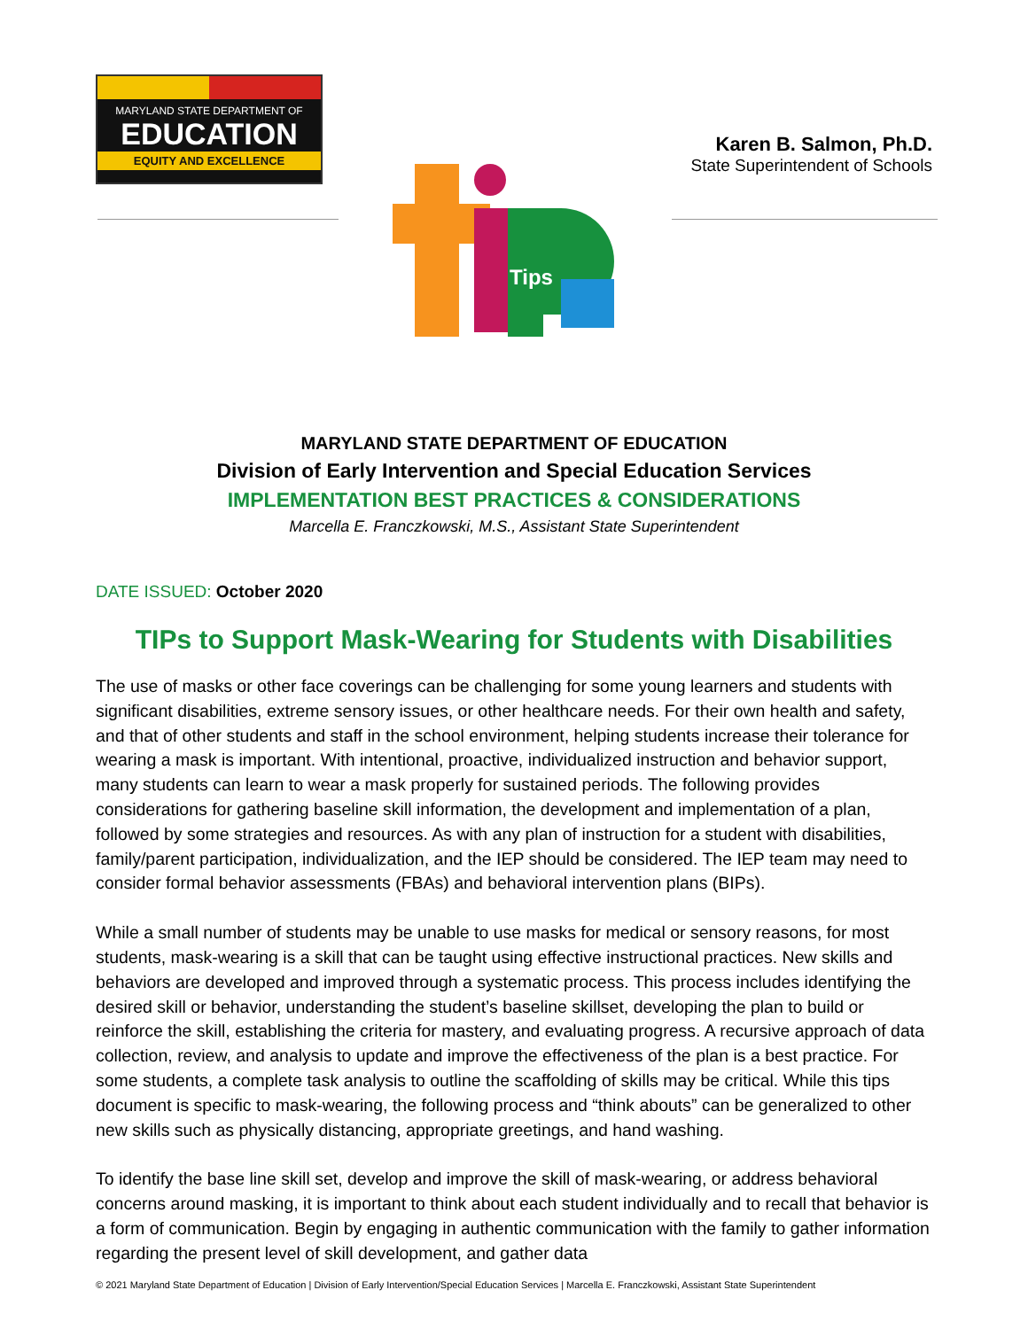MARYLAND STATE DEPARTMENT OF
EDUCATION
EQUITY AND EXCELLENCE
Karen B. Salmon, Ph.D.
State Superintendent of Schools
Tips
MARYLAND STATE DEPARTMENT OF EDUCATION
Division of Early Intervention and Special Education Services
IMPLEMENTATION BEST PRACTICES & CONSIDERATIONS
Marcella E. Franczkowski, M.S., Assistant State Superintendent
DATE ISSUED: October 2020
TIPs to Support Mask-Wearing for Students with Disabilities
The use of masks or other face coverings can be challenging for some young learners and students with significant disabilities, extreme sensory issues, or other healthcare needs. For their own health and safety, and that of other students and staff in the school environment, helping students increase their tolerance for wearing a mask is important. With intentional, proactive, individualized instruction and behavior support, many students can learn to wear a mask properly for sustained periods. The following provides considerations for gathering baseline skill information, the development and implementation of a plan, followed by some strategies and resources. As with any plan of instruction for a student with disabilities, family/parent participation, individualization, and the IEP should be considered. The IEP team may need to consider formal behavior assessments (FBAs) and behavioral intervention plans (BIPs).
While a small number of students may be unable to use masks for medical or sensory reasons, for most students, mask-wearing is a skill that can be taught using effective instructional practices. New skills and behaviors are developed and improved through a systematic process. This process includes identifying the desired skill or behavior, understanding the student’s baseline skillset, developing the plan to build or reinforce the skill, establishing the criteria for mastery, and evaluating progress. A recursive approach of data collection, review, and analysis to update and improve the effectiveness of the plan is a best practice. For some students, a complete task analysis to outline the scaffolding of skills may be critical. While this tips document is specific to mask-wearing, the following process and “think abouts” can be generalized to other new skills such as physically distancing, appropriate greetings, and hand washing.
To identify the base line skill set, develop and improve the skill of mask-wearing, or address behavioral concerns around masking, it is important to think about each student individually and to recall that behavior is a form of communication. Begin by engaging in authentic communication with the family to gather information regarding the present level of skill development, and gather data
© 2021 Maryland State Department of Education | Division of Early Intervention/Special Education Services | Marcella E. Franczkowski, Assistant State Superintendent